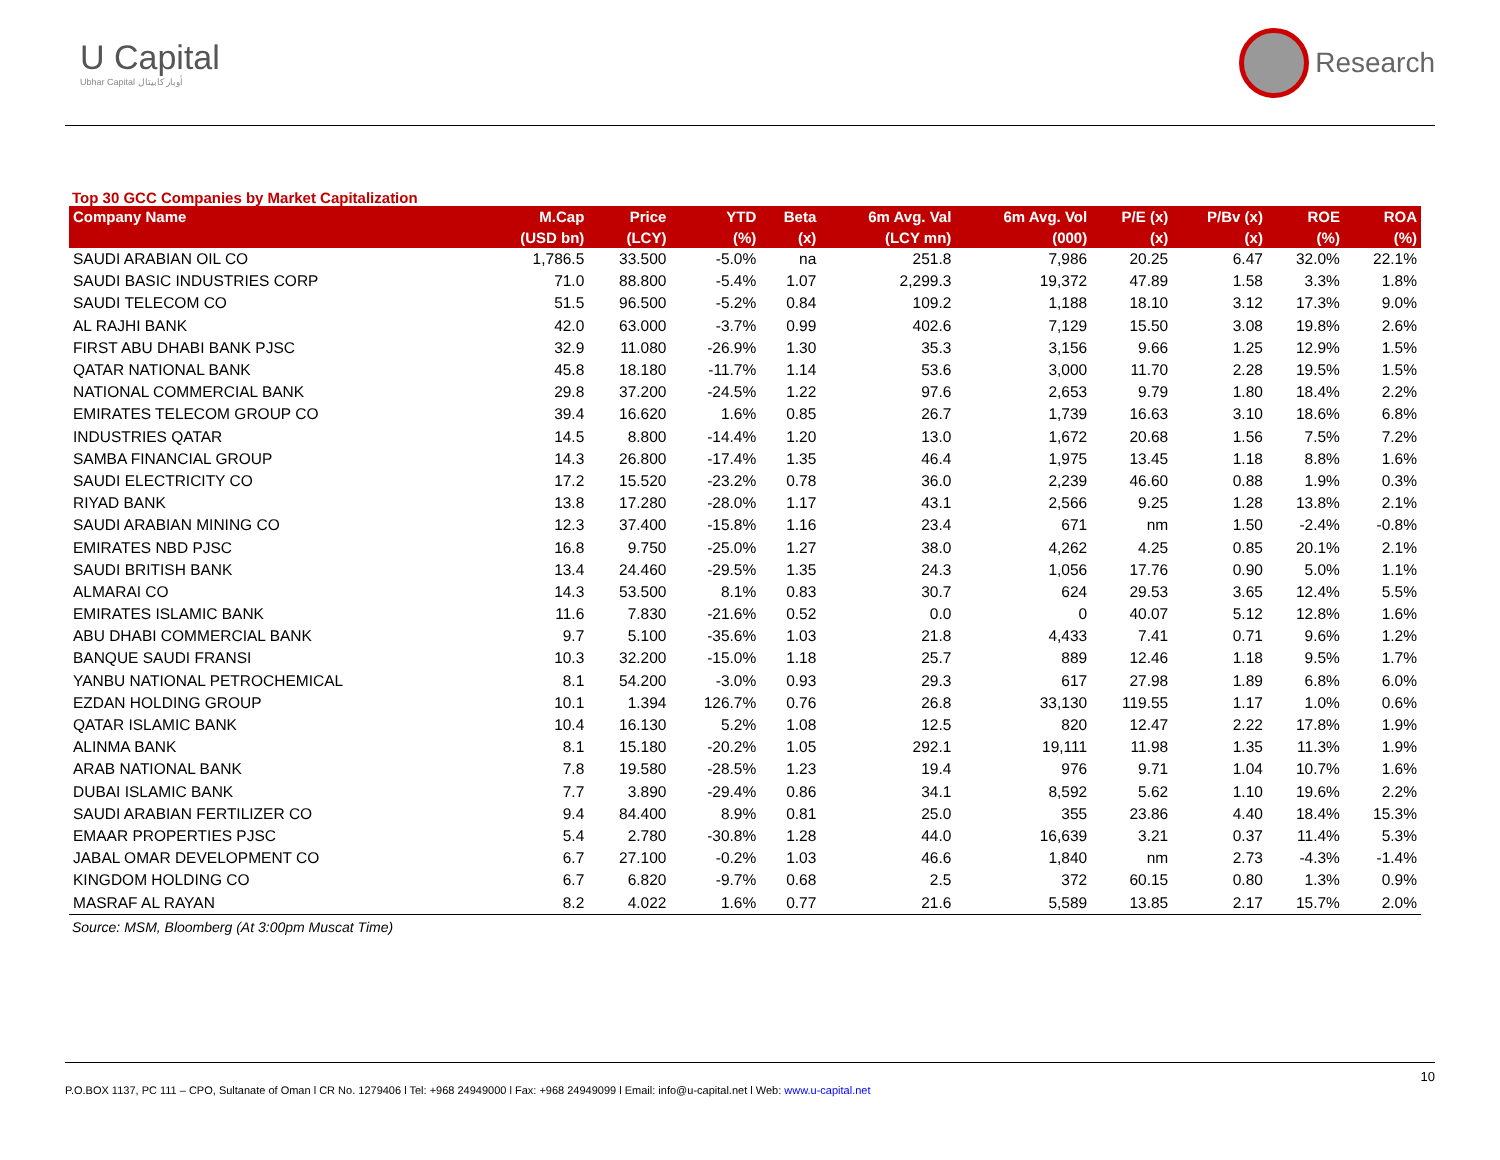U Capital
Ubhar Capital أوبار كابيتال
Research
Top 30 GCC Companies by Market Capitalization
| Company Name | M.Cap | Price | YTD | Beta | 6m Avg. Val | 6m Avg. Vol | P/E (x) | P/Bv (x) | ROE | ROA |
| --- | --- | --- | --- | --- | --- | --- | --- | --- | --- | --- |
| | (USD bn) | (LCY) | (%) | (x) | (LCY mn) | (000) | (x) | (x) | (%) | (%) |
| SAUDI ARABIAN OIL CO | 1,786.5 | 33.500 | -5.0% | na | 251.8 | 7,986 | 20.25 | 6.47 | 32.0% | 22.1% |
| SAUDI BASIC INDUSTRIES CORP | 71.0 | 88.800 | -5.4% | 1.07 | 2,299.3 | 19,372 | 47.89 | 1.58 | 3.3% | 1.8% |
| SAUDI TELECOM CO | 51.5 | 96.500 | -5.2% | 0.84 | 109.2 | 1,188 | 18.10 | 3.12 | 17.3% | 9.0% |
| AL RAJHI BANK | 42.0 | 63.000 | -3.7% | 0.99 | 402.6 | 7,129 | 15.50 | 3.08 | 19.8% | 2.6% |
| FIRST ABU DHABI BANK PJSC | 32.9 | 11.080 | -26.9% | 1.30 | 35.3 | 3,156 | 9.66 | 1.25 | 12.9% | 1.5% |
| QATAR NATIONAL BANK | 45.8 | 18.180 | -11.7% | 1.14 | 53.6 | 3,000 | 11.70 | 2.28 | 19.5% | 1.5% |
| NATIONAL COMMERCIAL BANK | 29.8 | 37.200 | -24.5% | 1.22 | 97.6 | 2,653 | 9.79 | 1.80 | 18.4% | 2.2% |
| EMIRATES TELECOM GROUP CO | 39.4 | 16.620 | 1.6% | 0.85 | 26.7 | 1,739 | 16.63 | 3.10 | 18.6% | 6.8% |
| INDUSTRIES QATAR | 14.5 | 8.800 | -14.4% | 1.20 | 13.0 | 1,672 | 20.68 | 1.56 | 7.5% | 7.2% |
| SAMBA FINANCIAL GROUP | 14.3 | 26.800 | -17.4% | 1.35 | 46.4 | 1,975 | 13.45 | 1.18 | 8.8% | 1.6% |
| SAUDI ELECTRICITY CO | 17.2 | 15.520 | -23.2% | 0.78 | 36.0 | 2,239 | 46.60 | 0.88 | 1.9% | 0.3% |
| RIYAD BANK | 13.8 | 17.280 | -28.0% | 1.17 | 43.1 | 2,566 | 9.25 | 1.28 | 13.8% | 2.1% |
| SAUDI ARABIAN MINING CO | 12.3 | 37.400 | -15.8% | 1.16 | 23.4 | 671 | nm | 1.50 | -2.4% | -0.8% |
| EMIRATES NBD PJSC | 16.8 | 9.750 | -25.0% | 1.27 | 38.0 | 4,262 | 4.25 | 0.85 | 20.1% | 2.1% |
| SAUDI BRITISH BANK | 13.4 | 24.460 | -29.5% | 1.35 | 24.3 | 1,056 | 17.76 | 0.90 | 5.0% | 1.1% |
| ALMARAI CO | 14.3 | 53.500 | 8.1% | 0.83 | 30.7 | 624 | 29.53 | 3.65 | 12.4% | 5.5% |
| EMIRATES ISLAMIC BANK | 11.6 | 7.830 | -21.6% | 0.52 | 0.0 | 0 | 40.07 | 5.12 | 12.8% | 1.6% |
| ABU DHABI COMMERCIAL BANK | 9.7 | 5.100 | -35.6% | 1.03 | 21.8 | 4,433 | 7.41 | 0.71 | 9.6% | 1.2% |
| BANQUE SAUDI FRANSI | 10.3 | 32.200 | -15.0% | 1.18 | 25.7 | 889 | 12.46 | 1.18 | 9.5% | 1.7% |
| YANBU NATIONAL PETROCHEMICAL | 8.1 | 54.200 | -3.0% | 0.93 | 29.3 | 617 | 27.98 | 1.89 | 6.8% | 6.0% |
| EZDAN HOLDING GROUP | 10.1 | 1.394 | 126.7% | 0.76 | 26.8 | 33,130 | 119.55 | 1.17 | 1.0% | 0.6% |
| QATAR ISLAMIC BANK | 10.4 | 16.130 | 5.2% | 1.08 | 12.5 | 820 | 12.47 | 2.22 | 17.8% | 1.9% |
| ALINMA BANK | 8.1 | 15.180 | -20.2% | 1.05 | 292.1 | 19,111 | 11.98 | 1.35 | 11.3% | 1.9% |
| ARAB NATIONAL BANK | 7.8 | 19.580 | -28.5% | 1.23 | 19.4 | 976 | 9.71 | 1.04 | 10.7% | 1.6% |
| DUBAI ISLAMIC BANK | 7.7 | 3.890 | -29.4% | 0.86 | 34.1 | 8,592 | 5.62 | 1.10 | 19.6% | 2.2% |
| SAUDI ARABIAN FERTILIZER CO | 9.4 | 84.400 | 8.9% | 0.81 | 25.0 | 355 | 23.86 | 4.40 | 18.4% | 15.3% |
| EMAAR PROPERTIES PJSC | 5.4 | 2.780 | -30.8% | 1.28 | 44.0 | 16,639 | 3.21 | 0.37 | 11.4% | 5.3% |
| JABAL OMAR DEVELOPMENT CO | 6.7 | 27.100 | -0.2% | 1.03 | 46.6 | 1,840 | nm | 2.73 | -4.3% | -1.4% |
| KINGDOM HOLDING CO | 6.7 | 6.820 | -9.7% | 0.68 | 2.5 | 372 | 60.15 | 0.80 | 1.3% | 0.9% |
| MASRAF AL RAYAN | 8.2 | 4.022 | 1.6% | 0.77 | 21.6 | 5,589 | 13.85 | 2.17 | 15.7% | 2.0% |
Source: MSM, Bloomberg (At 3:00pm Muscat Time)
10
P.O.BOX 1137, PC 111 – CPO, Sultanate of Oman l CR No. 1279406 l Tel: +968 24949000 l Fax: +968 24949099 l Email: info@u-capital.net l Web: www.u-capital.net